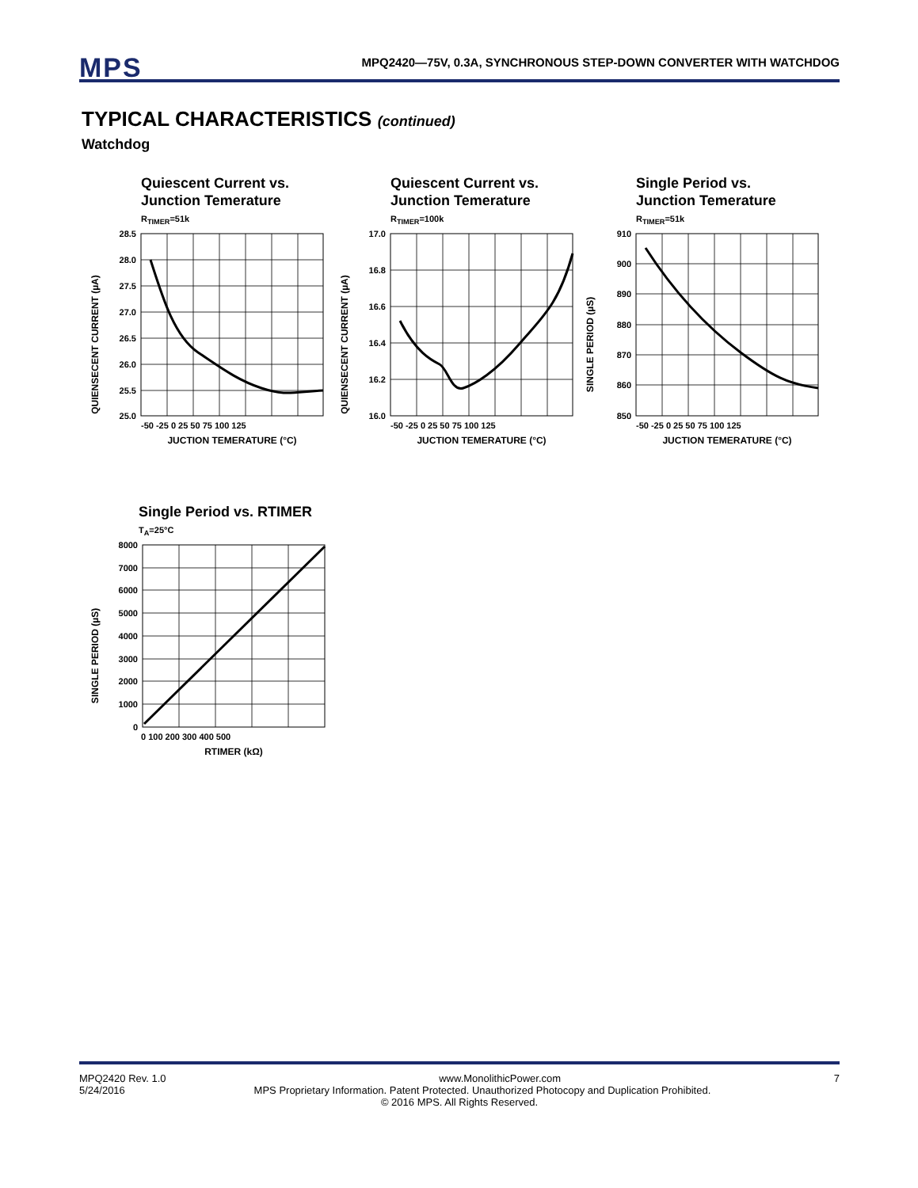MPS MPQ2420—75V, 0.3A, SYNCHRONOUS STEP-DOWN CONVERTER WITH WATCHDOG
TYPICAL CHARACTERISTICS (continued)
Watchdog
Quiescent Current vs.
Junction Temerature
R<sub>TIMER</sub>=51k
QUIENSECENT CURRENT (µA)
28.5
28.0
27.5
27.0
26.5
26.0
25.5
25.0
-50 -25 0 25 50 75 100 125
JUCTION TEMERATURE (°C)
Quiescent Current vs.
Junction Temerature
R<sub>TIMER</sub>=100k
QUIENSECENT CURRENT (µA)
17.0
16.8
16.6
16.4
16.2
16.0
-50 -25 0 25 50 75 100 125
JUCTION TEMERATURE (°C)
Single Period vs.
Junction Temerature
R<sub>TIMER</sub>=51k
SINGLE PERIOD (µS)
910
900
890
880
870
860
850
-50 -25 0 25 50 75 100 125
JUCTION TEMERATURE (°C)
Single Period vs. RTIMER
T<sub>A</sub>=25°C
SINGLE PERIOD (µS)
8000
7000
6000
5000
4000
3000
2000
1000
0
0 100 200 300 400 500
RTIMER (kΩ)
MPQ2420 Rev. 1.0 www.MonolithicPower.com 7
5/24/2016 MPS Proprietary Information. Patent Protected. Unauthorized Photocopy and Duplication Prohibited.
© 2016 MPS. All Rights Reserved.